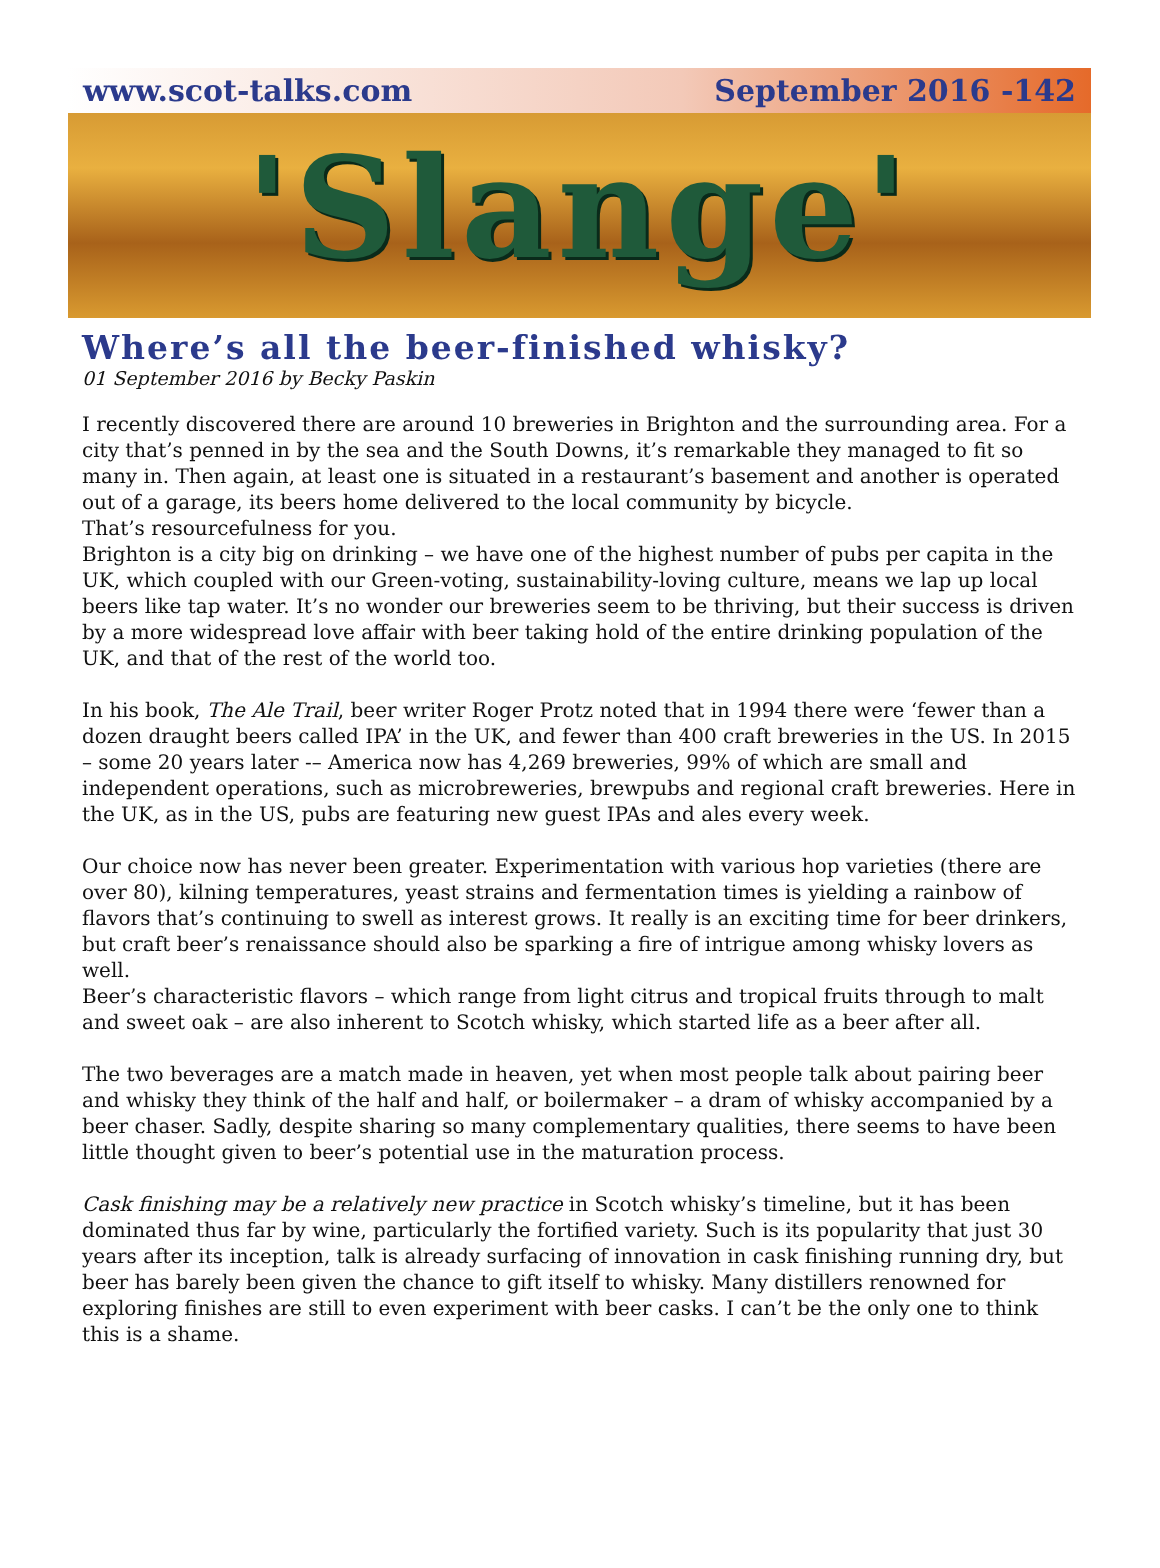www.scot-talks.com September 2016 -142
'Slange'
Where’s all the beer-finished whisky?
01 September 2016 by Becky Paskin
I recently discovered there are around 10 breweries in Brighton and the surrounding area. For a city that’s penned in by the sea and the South Downs, it’s remarkable they managed to fit so many in. Then again, at least one is situated in a restaurant’s basement and another is operated out of a garage, its beers home delivered to the local community by bicycle.
That’s resourcefulness for you.
Brighton is a city big on drinking – we have one of the highest number of pubs per capita in the UK, which coupled with our Green-voting, sustainability-loving culture, means we lap up local beers like tap water. It’s no wonder our breweries seem to be thriving, but their success is driven by a more widespread love affair with beer taking hold of the entire drinking population of the UK, and that of the rest of the world too.
In his book, The Ale Trail, beer writer Roger Protz noted that in 1994 there were ‘fewer than a dozen draught beers called IPA’ in the UK, and fewer than 400 craft breweries in the US. In 2015 – some 20 years later -– America now has 4,269 breweries, 99% of which are small and independent operations, such as microbreweries, brewpubs and regional craft breweries. Here in the UK, as in the US, pubs are featuring new guest IPAs and ales every week.
Our choice now has never been greater. Experimentation with various hop varieties (there are over 80), kilning temperatures, yeast strains and fermentation times is yielding a rainbow of flavors that’s continuing to swell as interest grows. It really is an exciting time for beer drinkers, but craft beer’s renaissance should also be sparking a fire of intrigue among whisky lovers as well.
Beer’s characteristic flavors – which range from light citrus and tropical fruits through to malt and sweet oak – are also inherent to Scotch whisky, which started life as a beer after all.
The two beverages are a match made in heaven, yet when most people talk about pairing beer and whisky they think of the half and half, or boilermaker – a dram of whisky accompanied by a beer chaser. Sadly, despite sharing so many complementary qualities, there seems to have been little thought given to beer’s potential use in the maturation process.
Cask finishing may be a relatively new practice in Scotch whisky’s timeline, but it has been dominated thus far by wine, particularly the fortified variety. Such is its popularity that just 30 years after its inception, talk is already surfacing of innovation in cask finishing running dry, but beer has barely been given the chance to gift itself to whisky. Many distillers renowned for exploring finishes are still to even experiment with beer casks. I can’t be the only one to think this is a shame.